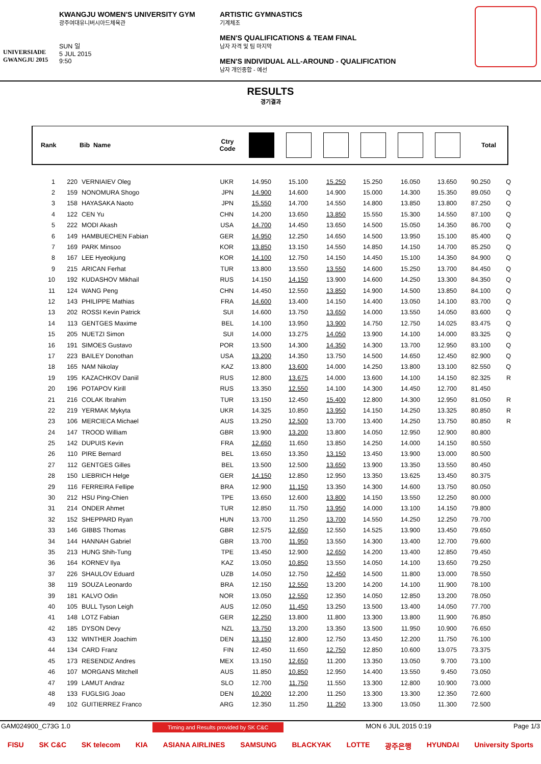UNIVERSIADE
GWANGJU 2015
KWANGJU WOMEN'S UNIVERSITY GYM
광주여대유니버시아드체육관
SUN 일
5 JUL 2015
9:50
ARTISTIC GYMNASTICS
기계체조
MEN'S QUALIFICATIONS & TEAM FINAL
남자 자격 및 팀 마지막
MEN'S INDIVIDUAL ALL-AROUND - QUALIFICATION
남자 개인종합 - 예선
RESULTS
경기결과
Rank Bib Name Ctry
Code Total
| 1 | 220 | VERNIAIEV Oleg | UKR | 14.950 | 15.100 | 15.250 | 15.250 | 16.050 | 13.650 | 90.250 | Q |
| 2 | 159 | NONOMURA Shogo | JPN | 14.900 | 14.600 | 14.900 | 15.000 | 14.300 | 15.350 | 89.050 | Q |
| 3 | 158 | HAYASAKA Naoto | JPN | 15.550 | 14.700 | 14.550 | 14.800 | 13.850 | 13.800 | 87.250 | Q |
| 4 | 122 | CEN Yu | CHN | 14.200 | 13.650 | 13.850 | 15.550 | 15.300 | 14.550 | 87.100 | Q |
| 5 | 222 | MODI Akash | USA | 14.700 | 14.450 | 13.650 | 14.500 | 15.050 | 14.350 | 86.700 | Q |
| 6 | 149 | HAMBUECHEN Fabian | GER | 14.950 | 12.250 | 14.650 | 14.500 | 13.950 | 15.100 | 85.400 | Q |
| 7 | 169 | PARK Minsoo | KOR | 13.850 | 13.150 | 14.550 | 14.850 | 14.150 | 14.700 | 85.250 | Q |
| 8 | 167 | LEE Hyeokjung | KOR | 14.100 | 12.750 | 14.150 | 14.450 | 15.100 | 14.350 | 84.900 | Q |
| 9 | 215 | ARICAN Ferhat | TUR | 13.800 | 13.550 | 13.550 | 14.600 | 15.250 | 13.700 | 84.450 | Q |
| 10 | 192 | KUDASHOV Mikhail | RUS | 14.150 | 14.150 | 13.900 | 14.600 | 14.250 | 13.300 | 84.350 | Q |
| 11 | 124 | WANG Peng | CHN | 14.450 | 12.550 | 13.850 | 14.900 | 14.500 | 13.850 | 84.100 | Q |
| 12 | 143 | PHILIPPE Mathias | FRA | 14.600 | 13.400 | 14.150 | 14.400 | 13.050 | 14.100 | 83.700 | Q |
| 13 | 202 | ROSSI Kevin Patrick | SUI | 14.600 | 13.750 | 13.650 | 14.000 | 13.550 | 14.050 | 83.600 | Q |
| 14 | 113 | GENTGES Maxime | BEL | 14.100 | 13.950 | 13.900 | 14.750 | 12.750 | 14.025 | 83.475 | Q |
| 15 | 205 | NUETZI Simon | SUI | 14.000 | 13.275 | 14.050 | 13.900 | 14.100 | 14.000 | 83.325 | Q |
| 16 | 191 | SIMOES Gustavo | POR | 13.500 | 14.300 | 14.350 | 14.300 | 13.700 | 12.950 | 83.100 | Q |
| 17 | 223 | BAILEY Donothan | USA | 13.200 | 14.350 | 13.750 | 14.500 | 14.650 | 12.450 | 82.900 | Q |
| 18 | 165 | NAM Nikolay | KAZ | 13.800 | 13.600 | 14.000 | 14.250 | 13.800 | 13.100 | 82.550 | Q |
| 19 | 195 | KAZACHKOV Daniil | RUS | 12.800 | 13.675 | 14.000 | 13.600 | 14.100 | 14.150 | 82.325 | R |
| 20 | 196 | POTAPOV Kirill | RUS | 13.350 | 12.550 | 14.100 | 14.300 | 14.450 | 12.700 | 81.450 | |
| 21 | 216 | COLAK Ibrahim | TUR | 13.150 | 12.450 | 15.400 | 12.800 | 14.300 | 12.950 | 81.050 | R |
| 22 | 219 | YERMAK Mykyta | UKR | 14.325 | 10.850 | 13.950 | 14.150 | 14.250 | 13.325 | 80.850 | R |
| 23 | 106 | MERCIECA Michael | AUS | 13.250 | 12.500 | 13.700 | 13.400 | 14.250 | 13.750 | 80.850 | R |
| 24 | 147 | TROOD William | GBR | 13.900 | 13.200 | 13.800 | 14.050 | 12.950 | 12.900 | 80.800 | |
| 25 | 142 | DUPUIS Kevin | FRA | 12.650 | 11.650 | 13.850 | 14.250 | 14.000 | 14.150 | 80.550 | |
| 26 | 110 | PIRE Bernard | BEL | 13.650 | 13.350 | 13.150 | 13.450 | 13.900 | 13.000 | 80.500 | |
| 27 | 112 | GENTGES Gilles | BEL | 13.500 | 12.500 | 13.650 | 13.900 | 13.350 | 13.550 | 80.450 | |
| 28 | 150 | LIEBRICH Helge | GER | 14.150 | 12.850 | 12.950 | 13.350 | 13.625 | 13.450 | 80.375 | |
| 29 | 116 | FERREIRA Fellipe | BRA | 12.900 | 11.150 | 13.350 | 14.300 | 14.600 | 13.750 | 80.050 | |
| 30 | 212 | HSU Ping-Chien | TPE | 13.650 | 12.600 | 13.800 | 14.150 | 13.550 | 12.250 | 80.000 | |
| 31 | 214 | ONDER Ahmet | TUR | 12.850 | 11.750 | 13.950 | 14.000 | 13.100 | 14.150 | 79.800 | |
| 32 | 152 | SHEPPARD Ryan | HUN | 13.700 | 11.250 | 13.700 | 14.550 | 14.250 | 12.250 | 79.700 | |
| 33 | 146 | GIBBS Thomas | GBR | 12.575 | 12.650 | 12.550 | 14.525 | 13.900 | 13.450 | 79.650 | |
| 34 | 144 | HANNAH Gabriel | GBR | 13.700 | 11.950 | 13.550 | 14.300 | 13.400 | 12.700 | 79.600 | |
| 35 | 213 | HUNG Shih-Tung | TPE | 13.450 | 12.900 | 12.650 | 14.200 | 13.400 | 12.850 | 79.450 | |
| 36 | 164 | KORNEV Ilya | KAZ | 13.050 | 10.850 | 13.550 | 14.050 | 14.100 | 13.650 | 79.250 | |
| 37 | 226 | SHAULOV Eduard | UZB | 14.050 | 12.750 | 12.450 | 14.500 | 11.800 | 13.000 | 78.550 | |
| 38 | 119 | SOUZA Leonardo | BRA | 12.150 | 12.550 | 13.200 | 14.200 | 14.100 | 11.900 | 78.100 | |
| 39 | 181 | KALVO Odin | NOR | 13.050 | 12.550 | 12.350 | 14.050 | 12.850 | 13.200 | 78.050 | |
| 40 | 105 | BULL Tyson Leigh | AUS | 12.050 | 11.450 | 13.250 | 13.500 | 13.400 | 14.050 | 77.700 | |
| 41 | 148 | LOTZ Fabian | GER | 12.250 | 13.800 | 11.800 | 13.300 | 13.800 | 11.900 | 76.850 | |
| 42 | 185 | DYSON Devy | NZL | 13.750 | 13.200 | 13.350 | 13.500 | 11.950 | 10.900 | 76.650 | |
| 43 | 132 | WINTHER Joachim | DEN | 13.150 | 12.800 | 12.750 | 13.450 | 12.200 | 11.750 | 76.100 | |
| 44 | 134 | CARD Franz | FIN | 12.450 | 11.650 | 12.750 | 12.850 | 10.600 | 13.075 | 73.375 | |
| 45 | 173 | RESENDIZ Andres | MEX | 13.150 | 12.650 | 11.200 | 13.350 | 13.050 | 9.700 | 73.100 | |
| 46 | 107 | MORGANS Mitchell | AUS | 11.850 | 10.850 | 12.950 | 14.400 | 13.550 | 9.450 | 73.050 | |
| 47 | 199 | LAMUT Andraz | SLO | 12.700 | 11.750 | 11.550 | 13.300 | 12.800 | 10.900 | 73.000 | |
| 48 | 133 | FUGLSIG Joao | DEN | 10.200 | 12.200 | 11.250 | 13.300 | 13.300 | 12.350 | 72.600 | |
| 49 | 102 | GUITIERREZ Franco | ARG | 12.350 | 11.250 | 11.250 | 13.300 | 13.050 | 11.300 | 72.500 | |
GAM024900_C73G 1.0 Timing and Results provided by SK C&C MON 6 JUL 2015 0:19 Page 1/3
FISU SK C&C SK telecom KIA ASIANA AIRLINES SAMSUNG BLACKYAK LOTTE 광주은행 HYUNDAI University Sports